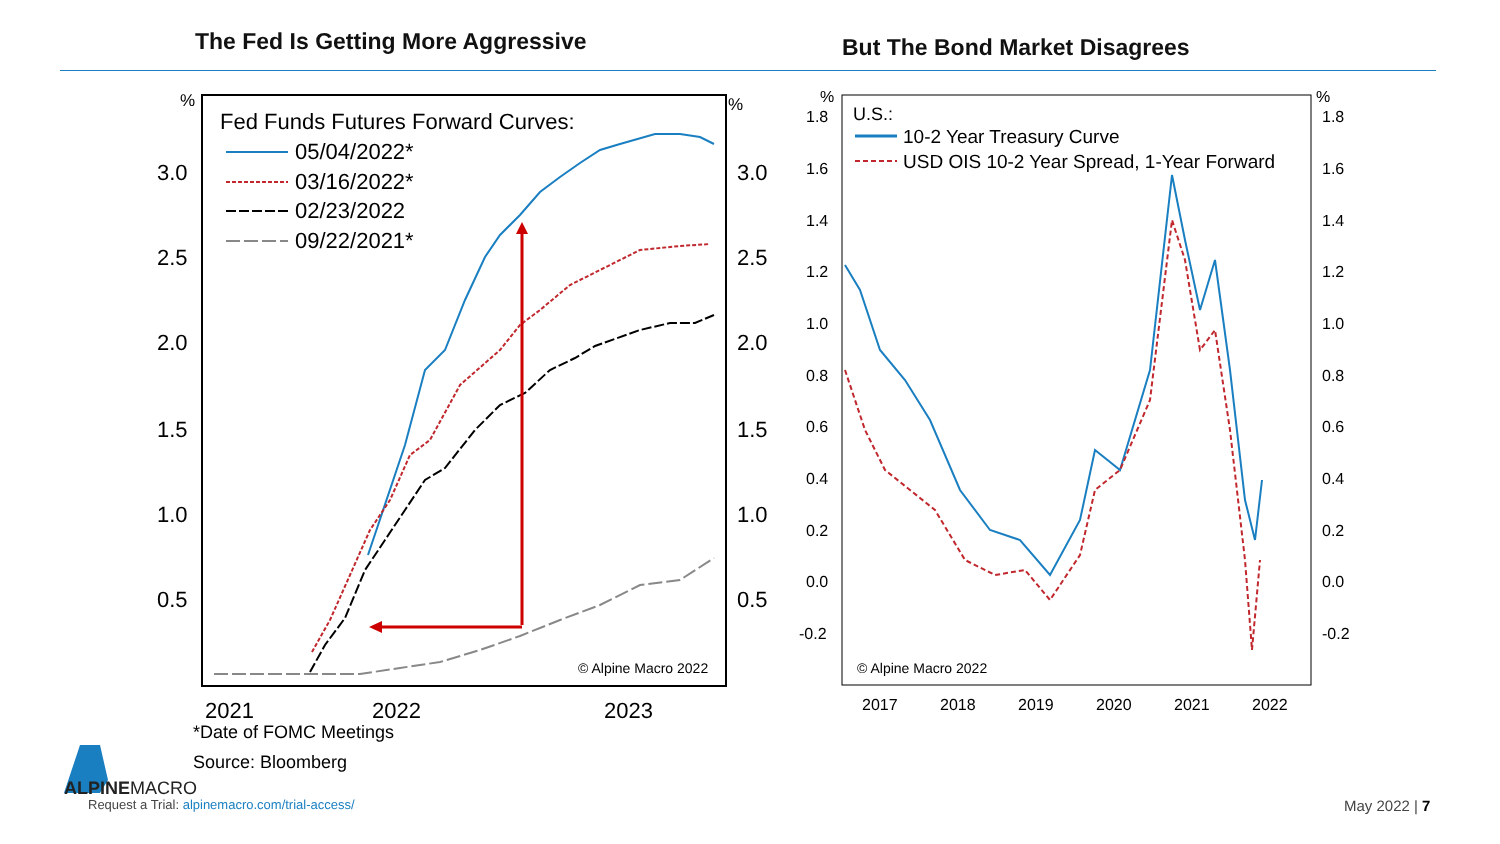The Fed Is Getting More Aggressive
But The Bond Market Disagrees
%
%
3.0
2.5
2.0
1.5
1.0
0.5
3.0
2.5
2.0
1.5
1.0
0.5
2021
2022
2023
Fed Funds Futures Forward Curves:
05/04/2022*
03/16/2022*
02/23/2022
09/22/2021*
© Alpine Macro 2022
%
%
1.8
1.6
1.4
1.2
1.0
0.8
0.6
0.4
0.2
0.0
-0.2
1.8
1.6
1.4
1.2
1.0
0.8
0.6
0.4
0.2
0.0
-0.2
2017
2018
2019
2020
2021
2022
U.S.:
10-2 Year Treasury Curve
USD OIS 10-2 Year Spread, 1-Year Forward
© Alpine Macro 2022
*Date of FOMC Meetings
Source: Bloomberg
ALPINEMACRO
Request a Trial: alpinemacro.com/trial-access/
May 2022 | 7